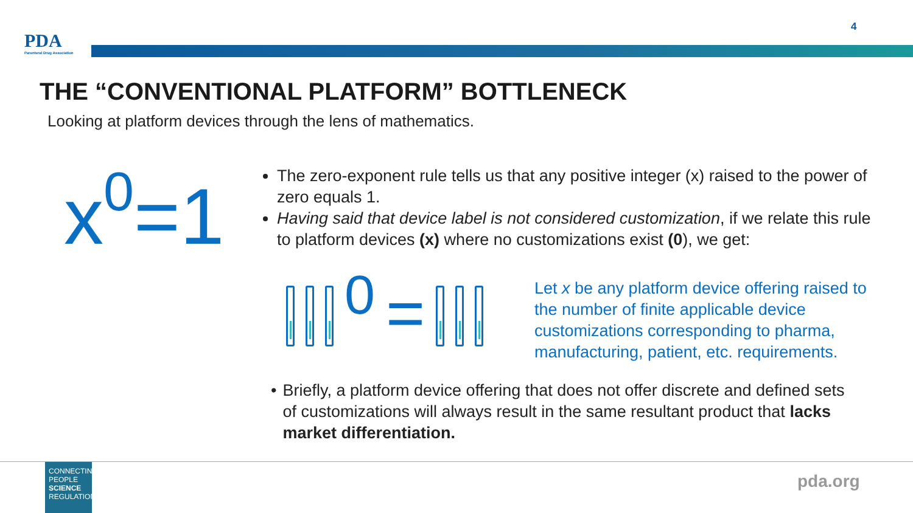4
PDA
Parenteral Drug Association
THE “CONVENTIONAL PLATFORM” BOTTLENECK
Looking at platform devices through the lens of mathematics.
x<sup>0</sup>=1
The zero-exponent rule tells us that any positive integer (x) raised to the power of zero equals 1.
Having said that device label is not considered customization, if we relate this rule to platform devices (x) where no customizations exist (0), we get:
0
=
Let x be any platform device offering raised to the number of finite applicable device customizations corresponding to pharma, manufacturing, patient, etc. requirements.
• Briefly, a platform device offering that does not offer discrete and defined sets of customizations will always result in the same resultant product that lacks market differentiation.
CONNECTING PEOPLE SCIENCE REGULATION
pda.org